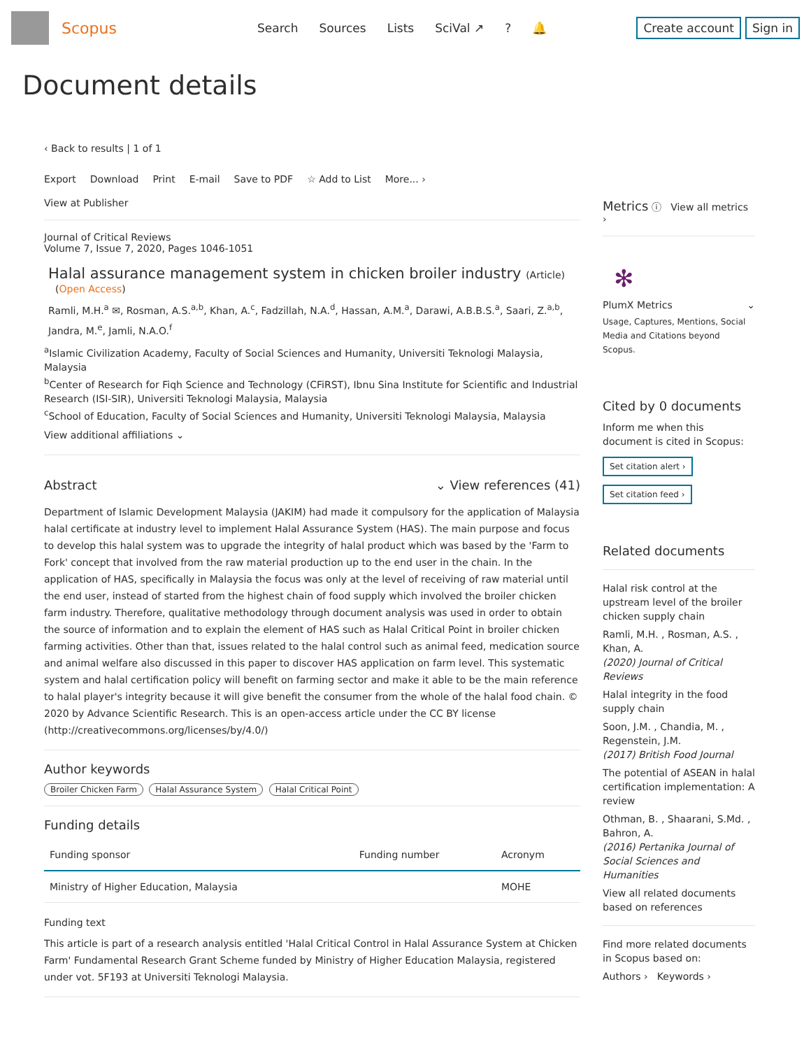Scopus
Search Sources Lists SciVal ↗? 🔔
Create account Sign in
Document details
‹ Back to results | 1 of 1
Export Download Print E-mail Save to PDF ☆ Add to List More... ›
View at Publisher
Journal of Critical Reviews
Volume 7, Issue 7, 2020, Pages 1046-1051
Halal assurance management system in chicken broiler industry (Article)
(Open Access)
Ramli, M.H.<sup>a</sup> ✉, Rosman, A.S.<sup>a,b</sup>, Khan, A.<sup>c</sup>, Fadzillah, N.A.<sup>d</sup>, Hassan, A.M.<sup>a</sup>, Darawi, A.B.B.S.<sup>a</sup>, Saari, Z.<sup>a,b</sup>, Jandra, M.<sup>e</sup>, Jamli, N.A.O.<sup>f</sup>
<sup>a</sup> Islamic Civilization Academy, Faculty of Social Sciences and Humanity, Universiti Teknologi Malaysia, Malaysia
<sup>b</sup> Center of Research for Fiqh Science and Technology (CFiRST), Ibnu Sina Institute for Scientific and Industrial Research (ISI-SIR), Universiti Teknologi Malaysia, Malaysia
<sup>c</sup> School of Education, Faculty of Social Sciences and Humanity, Universiti Teknologi Malaysia, Malaysia
View additional affiliations ⌄
Abstract ⌄ View references (41)
Department of Islamic Development Malaysia (JAKIM) had made it compulsory for the application of Malaysia halal certificate at industry level to implement Halal Assurance System (HAS). The main purpose and focus to develop this halal system was to upgrade the integrity of halal product which was based by the 'Farm to Fork' concept that involved from the raw material production up to the end user in the chain. In the application of HAS, specifically in Malaysia the focus was only at the level of receiving of raw material until the end user, instead of started from the highest chain of food supply which involved the broiler chicken farm industry. Therefore, qualitative methodology through document analysis was used in order to obtain the source of information and to explain the element of HAS such as Halal Critical Point in broiler chicken farming activities. Other than that, issues related to the halal control such as animal feed, medication source and animal welfare also discussed in this paper to discover HAS application on farm level. This systematic system and halal certification policy will benefit on farming sector and make it able to be the main reference to halal player's integrity because it will give benefit the consumer from the whole of the halal food chain. © 2020 by Advance Scientific Research. This is an open-access article under the CC BY license (http://creativecommons.org/licenses/by/4.0/)
Author keywords
Broiler Chicken Farm Halal Assurance System Halal Critical Point
Funding details
| Funding sponsor | Funding number | Acronym |
| --- | --- | --- |
| Ministry of Higher Education, Malaysia | | MOHE |
Funding text
This article is part of a research analysis entitled 'Halal Critical Control in Halal Assurance System at Chicken Farm' Fundamental Research Grant Scheme funded by Ministry of Higher Education Malaysia, registered under vot. 5F193 at Universiti Teknologi Malaysia.
Metrics ⓘ View all metrics ›
✻
PlumX Metrics ⌄
Usage, Captures, Mentions, Social Media and Citations beyond Scopus.
Cited by 0 documents
Inform me when this document is cited in Scopus:
Set citation alert ›
Set citation feed ›
Related documents
Halal risk control at the upstream level of the broiler chicken supply chain
Ramli, M.H. , Rosman, A.S. , Khan, A.
(2020) Journal of Critical Reviews
Halal integrity in the food supply chain
Soon, J.M. , Chandia, M. , Regenstein, J.M.
(2017) British Food Journal
The potential of ASEAN in halal certification implementation: A review
Othman, B. , Shaarani, S.Md. , Bahron, A.
(2016) Pertanika Journal of Social Sciences and Humanities
View all related documents based on references
Find more related documents in Scopus based on:
Authors › Keywords ›